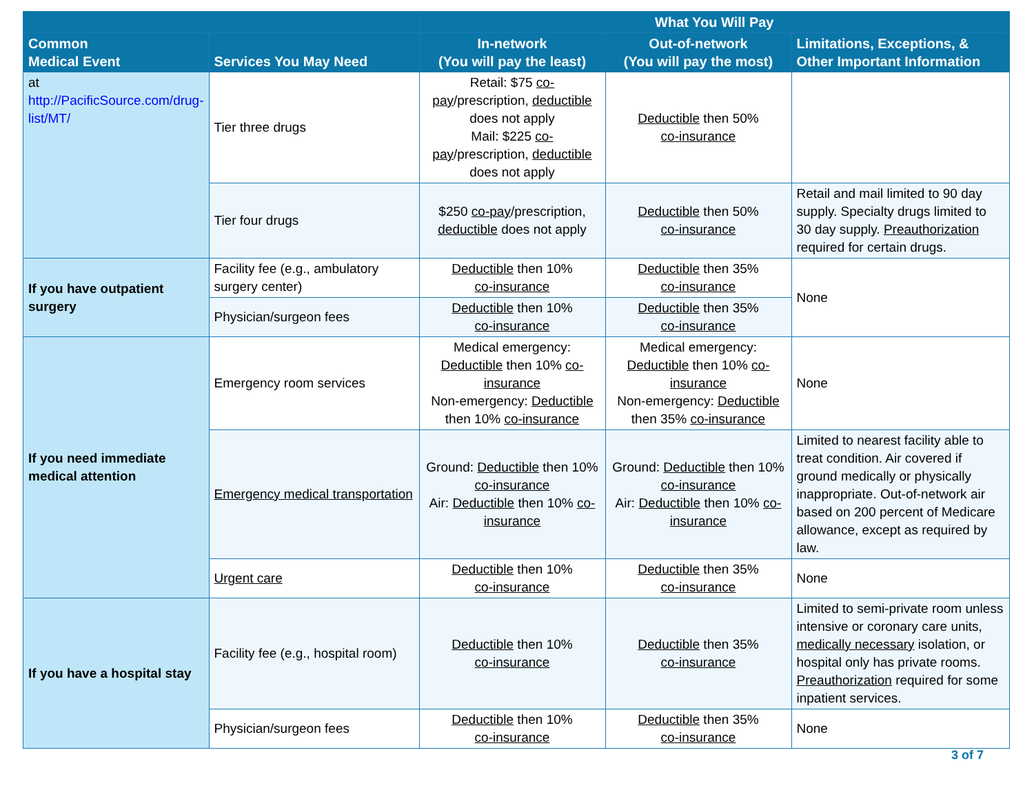| | | What You Will Pay | | |
| --- | --- | --- | --- | --- |
| Common Medical Event | Services You May Need | In-network (You will pay the least) | Out-of-network (You will pay the most) | Limitations, Exceptions, & Other Important Information |
| at http://PacificSource.com/drug-list/MT/ | Tier three drugs | Retail: $75 co-pay /prescription, deductible does not apply Mail: $225 co-pay /prescription, deductible does not apply | Deductible then 50% co-insurance | |
| | Tier four drugs | $250 co-pay /prescription, deductible does not apply | Deductible then 50% co-insurance | Retail and mail limited to 90 day supply. Specialty drugs limited to 30 day supply. Preauthorization required for certain drugs. |
| If you have outpatient surgery | Facility fee (e.g., ambulatory surgery center) | Deductible then 10% co-insurance | Deductible then 35% co-insurance | None |
| | Physician/surgeon fees | Deductible then 10% co-insurance | Deductible then 35% co-insurance | |
| If you need immediate medical attention | Emergency room services | Medical emergency: Deductible then 10% co-insurance Non-emergency: Deductible then 10% co-insurance | Medical emergency: Deductible then 10% co-insurance Non-emergency: Deductible then 35% co-insurance | None |
| | Emergency medical transportation | Ground: Deductible then 10% co-insurance Air: Deductible then 10% co-insurance | Ground: Deductible then 10% co-insurance Air: Deductible then 10% co-insurance | Limited to nearest facility able to treat condition. Air covered if ground medically or physically inappropriate. Out-of-network air based on 200 percent of Medicare allowance, except as required by law. |
| | Urgent care | Deductible then 10% co-insurance | Deductible then 35% co-insurance | None |
| If you have a hospital stay | Facility fee (e.g., hospital room) | Deductible then 10% co-insurance | Deductible then 35% co-insurance | Limited to semi-private room unless intensive or coronary care units, medically necessary isolation, or hospital only has private rooms. Preauthorization required for some inpatient services. |
| | Physician/surgeon fees | Deductible then 10% co-insurance | Deductible then 35% co-insurance | None |
3 of 7